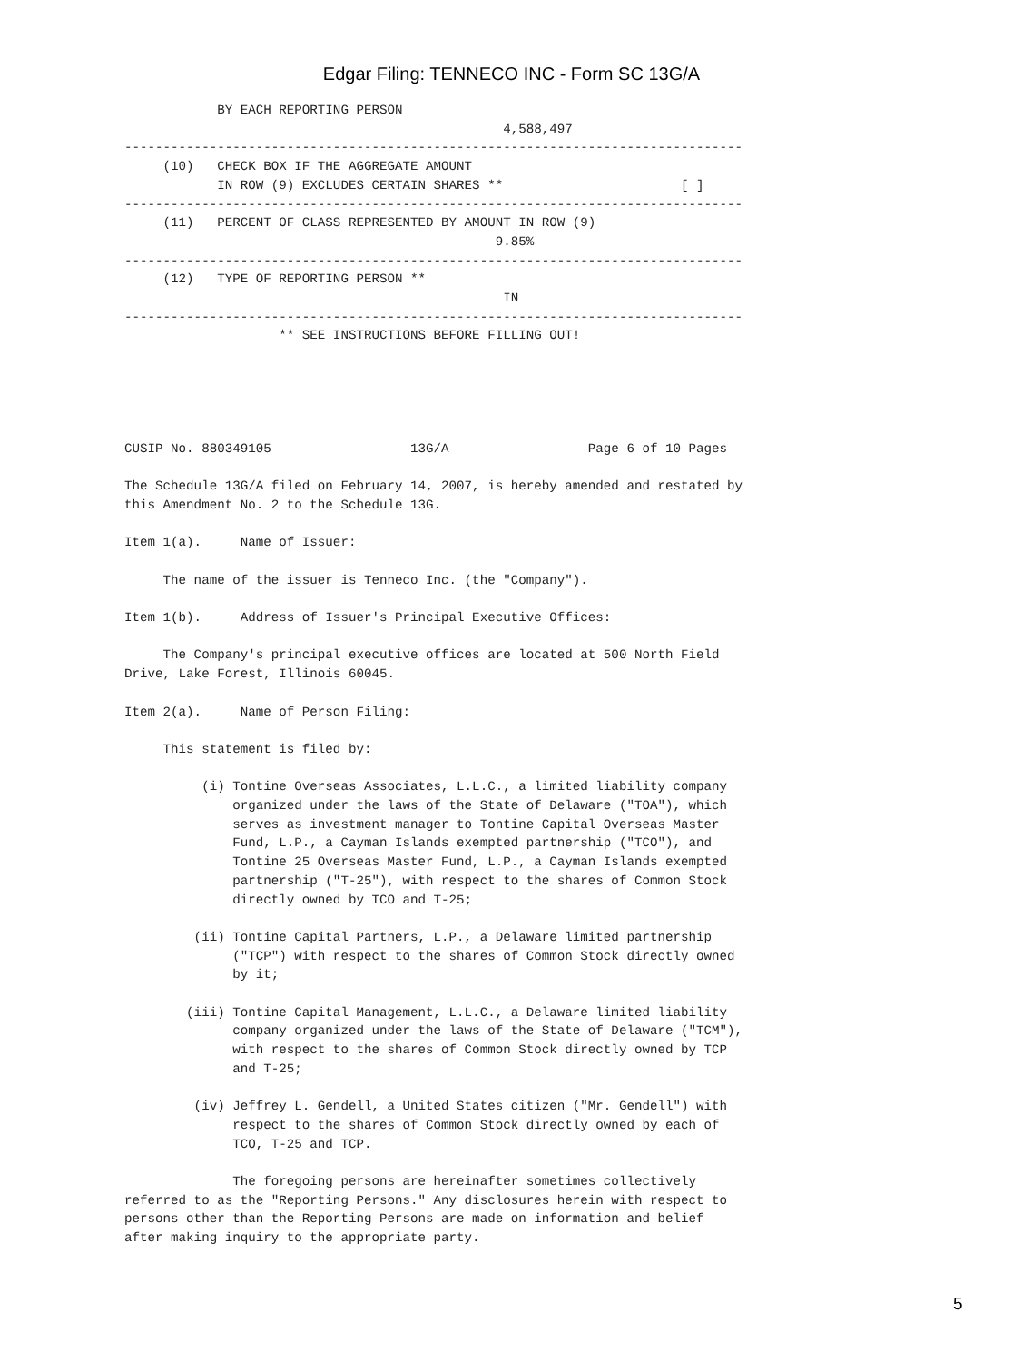Edgar Filing: TENNECO INC - Form SC 13G/A
            BY EACH REPORTING PERSON
                                                 4,588,497
--------------------------------------------------------------------------------
     (10)   CHECK BOX IF THE AGGREGATE AMOUNT
            IN ROW (9) EXCLUDES CERTAIN SHARES **                       [ ]
--------------------------------------------------------------------------------
     (11)   PERCENT OF CLASS REPRESENTED BY AMOUNT IN ROW (9)
                                                9.85%
--------------------------------------------------------------------------------
     (12)   TYPE OF REPORTING PERSON **
                                                 IN
--------------------------------------------------------------------------------
                    ** SEE INSTRUCTIONS BEFORE FILLING OUT!





CUSIP No. 880349105                  13G/A                  Page 6 of 10 Pages

The Schedule 13G/A filed on February 14, 2007, is hereby amended and restated by
this Amendment No. 2 to the Schedule 13G.

Item 1(a).     Name of Issuer:

     The name of the issuer is Tenneco Inc. (the "Company").

Item 1(b).     Address of Issuer's Principal Executive Offices:

     The Company's principal executive offices are located at 500 North Field
Drive, Lake Forest, Illinois 60045.

Item 2(a).     Name of Person Filing:

     This statement is filed by:

          (i) Tontine Overseas Associates, L.L.C., a limited liability company
              organized under the laws of the State of Delaware ("TOA"), which
              serves as investment manager to Tontine Capital Overseas Master
              Fund, L.P., a Cayman Islands exempted partnership ("TCO"), and
              Tontine 25 Overseas Master Fund, L.P., a Cayman Islands exempted
              partnership ("T-25"), with respect to the shares of Common Stock
              directly owned by TCO and T-25;

         (ii) Tontine Capital Partners, L.P., a Delaware limited partnership
              ("TCP") with respect to the shares of Common Stock directly owned
              by it;

        (iii) Tontine Capital Management, L.L.C., a Delaware limited liability
              company organized under the laws of the State of Delaware ("TCM"),
              with respect to the shares of Common Stock directly owned by TCP
              and T-25;

         (iv) Jeffrey L. Gendell, a United States citizen ("Mr. Gendell") with
              respect to the shares of Common Stock directly owned by each of
              TCO, T-25 and TCP.

              The foregoing persons are hereinafter sometimes collectively
referred to as the "Reporting Persons." Any disclosures herein with respect to
persons other than the Reporting Persons are made on information and belief
after making inquiry to the appropriate party.
5